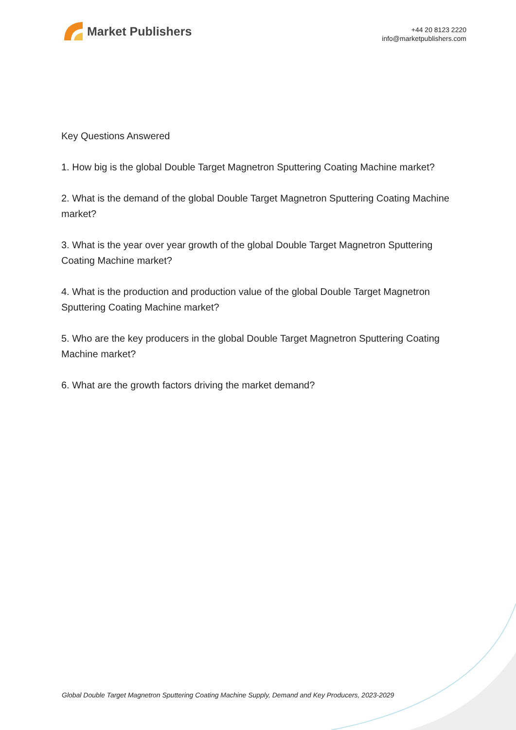Market Publishers
+44 20 8123 2220
info@marketpublishers.com
Key Questions Answered
1. How big is the global Double Target Magnetron Sputtering Coating Machine market?
2. What is the demand of the global Double Target Magnetron Sputtering Coating Machine market?
3. What is the year over year growth of the global Double Target Magnetron Sputtering Coating Machine market?
4. What is the production and production value of the global Double Target Magnetron Sputtering Coating Machine market?
5. Who are the key producers in the global Double Target Magnetron Sputtering Coating Machine market?
6. What are the growth factors driving the market demand?
Global Double Target Magnetron Sputtering Coating Machine Supply, Demand and Key Producers, 2023-2029